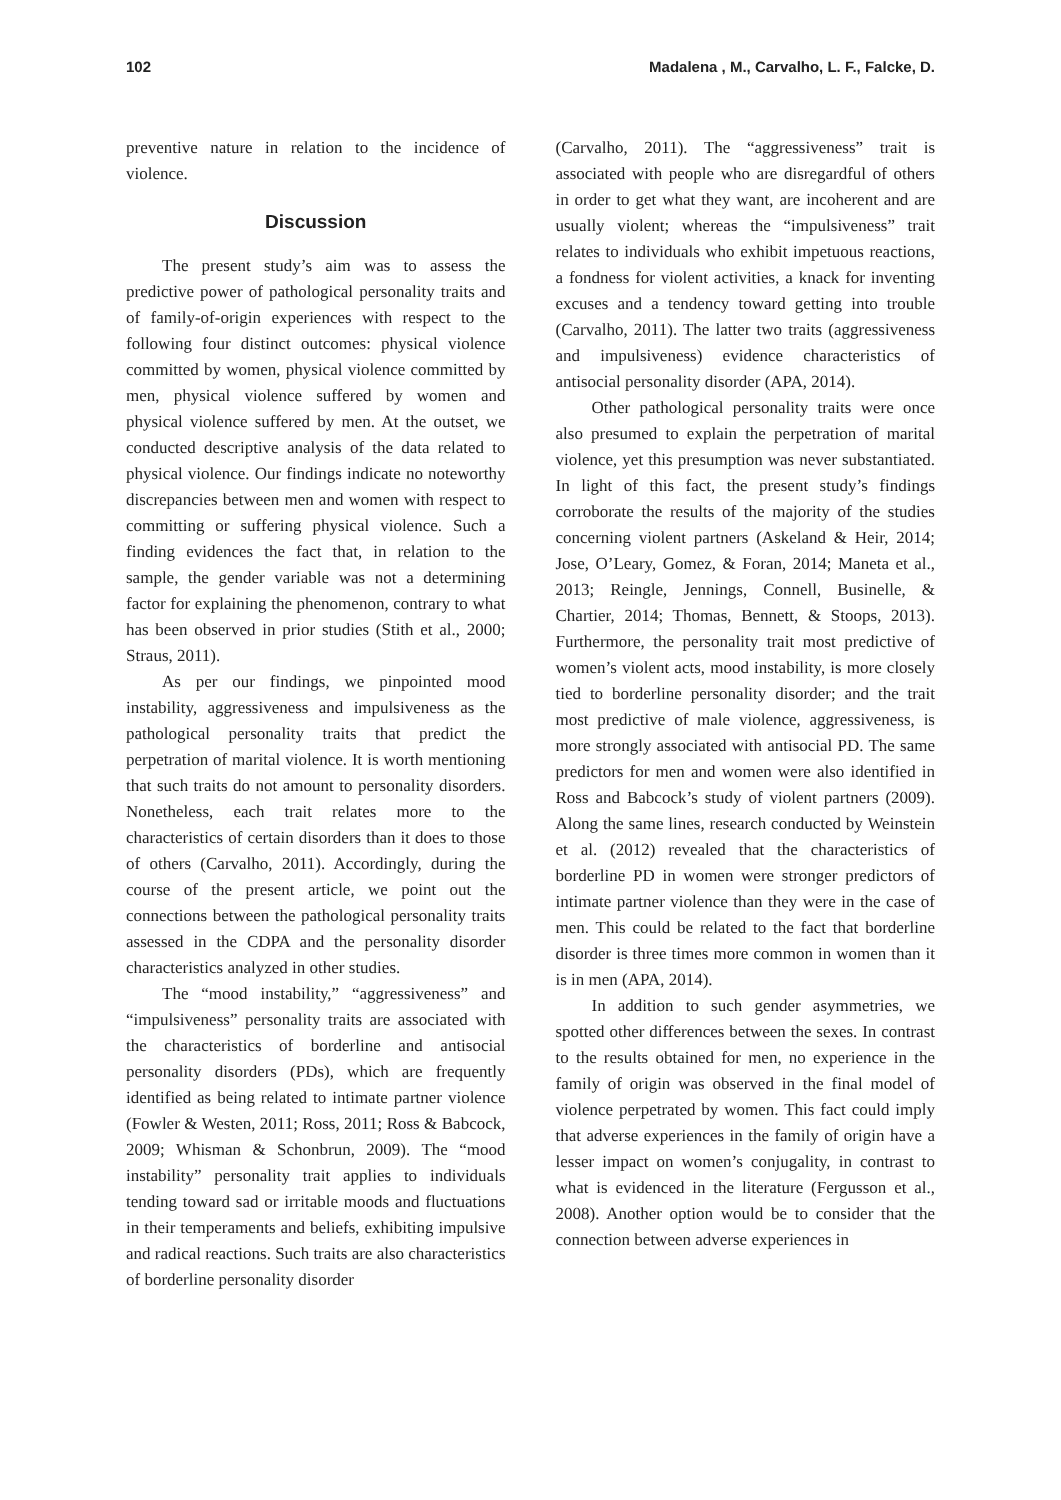102 Madalena , M., Carvalho, L. F., Falcke, D.
preventive nature in relation to the incidence of violence.
Discussion
The present study’s aim was to assess the predictive power of pathological personality traits and of family-of-origin experiences with respect to the following four distinct outcomes: physical violence committed by women, physical violence committed by men, physical violence suffered by women and physical violence suffered by men. At the outset, we conducted descriptive analysis of the data related to physical violence. Our findings indicate no noteworthy discrepancies between men and women with respect to committing or suffering physical violence. Such a finding evidences the fact that, in relation to the sample, the gender variable was not a determining factor for explaining the phenomenon, contrary to what has been observed in prior studies (Stith et al., 2000; Straus, 2011).
As per our findings, we pinpointed mood instability, aggressiveness and impulsiveness as the pathological personality traits that predict the perpetration of marital violence. It is worth mentioning that such traits do not amount to personality disorders. Nonetheless, each trait relates more to the characteristics of certain disorders than it does to those of others (Carvalho, 2011). Accordingly, during the course of the present article, we point out the connections between the pathological personality traits assessed in the CDPA and the personality disorder characteristics analyzed in other studies.
The “mood instability,” “aggressiveness” and “impulsiveness” personality traits are associated with the characteristics of borderline and antisocial personality disorders (PDs), which are frequently identified as being related to intimate partner violence (Fowler & Westen, 2011; Ross, 2011; Ross & Babcock, 2009; Whisman & Schonbrun, 2009). The “mood instability” personality trait applies to individuals tending toward sad or irritable moods and fluctuations in their temperaments and beliefs, exhibiting impulsive and radical reactions. Such traits are also characteristics of borderline personality disorder
(Carvalho, 2011). The “aggressiveness” trait is associated with people who are disregardful of others in order to get what they want, are incoherent and are usually violent; whereas the “impulsiveness” trait relates to individuals who exhibit impetuous reactions, a fondness for violent activities, a knack for inventing excuses and a tendency toward getting into trouble (Carvalho, 2011). The latter two traits (aggressiveness and impulsiveness) evidence characteristics of antisocial personality disorder (APA, 2014).
Other pathological personality traits were once also presumed to explain the perpetration of marital violence, yet this presumption was never substantiated. In light of this fact, the present study’s findings corroborate the results of the majority of the studies concerning violent partners (Askeland & Heir, 2014; Jose, O’Leary, Gomez, & Foran, 2014; Maneta et al., 2013; Reingle, Jennings, Connell, Businelle, & Chartier, 2014; Thomas, Bennett, & Stoops, 2013). Furthermore, the personality trait most predictive of women’s violent acts, mood instability, is more closely tied to borderline personality disorder; and the trait most predictive of male violence, aggressiveness, is more strongly associated with antisocial PD. The same predictors for men and women were also identified in Ross and Babcock’s study of violent partners (2009). Along the same lines, research conducted by Weinstein et al. (2012) revealed that the characteristics of borderline PD in women were stronger predictors of intimate partner violence than they were in the case of men. This could be related to the fact that borderline disorder is three times more common in women than it is in men (APA, 2014).
In addition to such gender asymmetries, we spotted other differences between the sexes. In contrast to the results obtained for men, no experience in the family of origin was observed in the final model of violence perpetrated by women. This fact could imply that adverse experiences in the family of origin have a lesser impact on women’s conjugality, in contrast to what is evidenced in the literature (Fergusson et al., 2008). Another option would be to consider that the connection between adverse experiences in